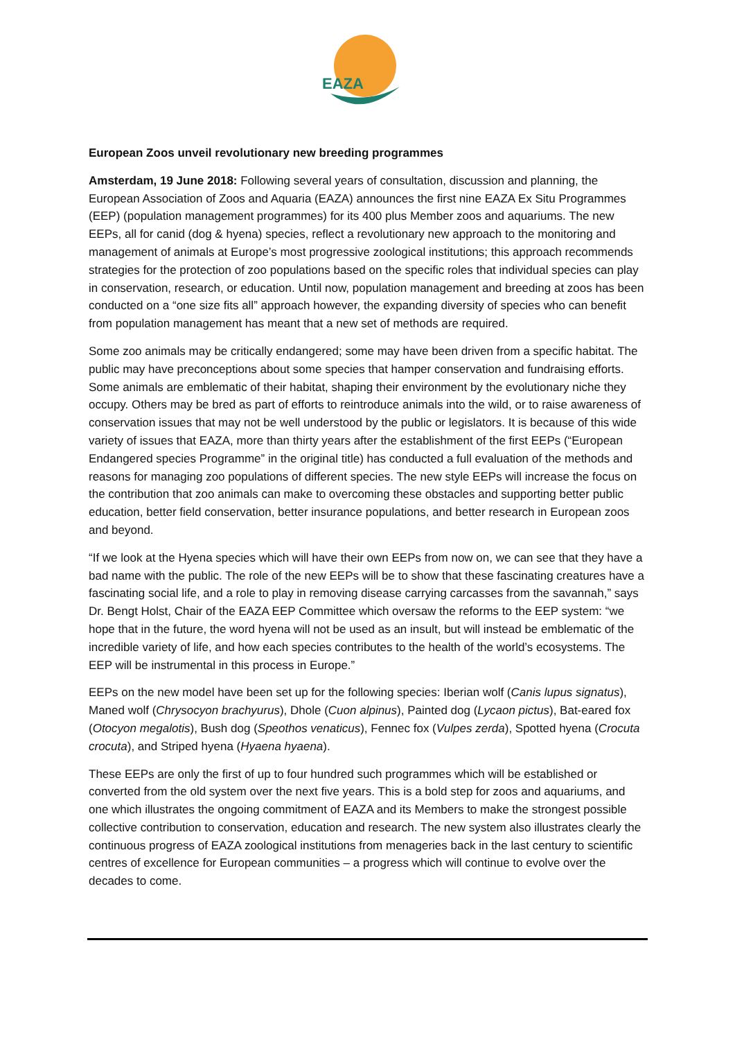EAZA
European Zoos unveil revolutionary new breeding programmes
Amsterdam, 19 June 2018: Following several years of consultation, discussion and planning, the European Association of Zoos and Aquaria (EAZA) announces the first nine EAZA Ex Situ Programmes (EEP) (population management programmes) for its 400 plus Member zoos and aquariums. The new EEPs, all for canid (dog & hyena) species, reflect a revolutionary new approach to the monitoring and management of animals at Europe’s most progressive zoological institutions; this approach recommends strategies for the protection of zoo populations based on the specific roles that individual species can play in conservation, research, or education. Until now, population management and breeding at zoos has been conducted on a “one size fits all” approach however, the expanding diversity of species who can benefit from population management has meant that a new set of methods are required.
Some zoo animals may be critically endangered; some may have been driven from a specific habitat. The public may have preconceptions about some species that hamper conservation and fundraising efforts. Some animals are emblematic of their habitat, shaping their environment by the evolutionary niche they occupy. Others may be bred as part of efforts to reintroduce animals into the wild, or to raise awareness of conservation issues that may not be well understood by the public or legislators. It is because of this wide variety of issues that EAZA, more than thirty years after the establishment of the first EEPs (“European Endangered species Programme” in the original title) has conducted a full evaluation of the methods and reasons for managing zoo populations of different species. The new style EEPs will increase the focus on the contribution that zoo animals can make to overcoming these obstacles and supporting better public education, better field conservation, better insurance populations, and better research in European zoos and beyond.
“If we look at the Hyena species which will have their own EEPs from now on, we can see that they have a bad name with the public. The role of the new EEPs will be to show that these fascinating creatures have a fascinating social life, and a role to play in removing disease carrying carcasses from the savannah,” says Dr. Bengt Holst, Chair of the EAZA EEP Committee which oversaw the reforms to the EEP system: “we hope that in the future, the word hyena will not be used as an insult, but will instead be emblematic of the incredible variety of life, and how each species contributes to the health of the world’s ecosystems. The EEP will be instrumental in this process in Europe.”
EEPs on the new model have been set up for the following species: Iberian wolf (Canis lupus signatus), Maned wolf (Chrysocyon brachyurus), Dhole (Cuon alpinus), Painted dog (Lycaon pictus), Bat-eared fox (Otocyon megalotis), Bush dog (Speothos venaticus), Fennec fox (Vulpes zerda), Spotted hyena (Crocuta crocuta), and Striped hyena (Hyaena hyaena).
These EEPs are only the first of up to four hundred such programmes which will be established or converted from the old system over the next five years. This is a bold step for zoos and aquariums, and one which illustrates the ongoing commitment of EAZA and its Members to make the strongest possible collective contribution to conservation, education and research. The new system also illustrates clearly the continuous progress of EAZA zoological institutions from menageries back in the last century to scientific centres of excellence for European communities – a progress which will continue to evolve over the decades to come.